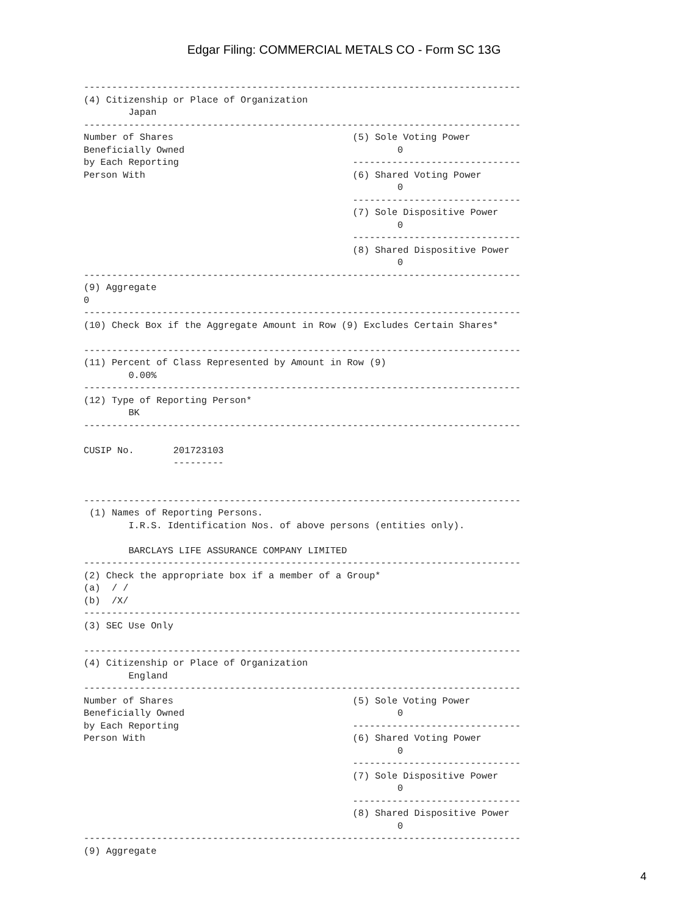Edgar Filing: COMMERCIAL METALS CO - Form SC 13G
------------------------------------------------------------------------------
(4) Citizenship or Place of Organization
        Japan
------------------------------------------------------------------------------
Number of Shares                                (5) Sole Voting Power
Beneficially Owned                                      0
by Each Reporting                               ------------------------------
Person With                                     (6) Shared Voting Power
                                                        0
                                                ------------------------------
                                                (7) Sole Dispositive Power
                                                        0
                                                ------------------------------
                                                (8) Shared Dispositive Power
                                                        0
------------------------------------------------------------------------------
(9) Aggregate
0
------------------------------------------------------------------------------
(10) Check Box if the Aggregate Amount in Row (9) Excludes Certain Shares*

------------------------------------------------------------------------------
(11) Percent of Class Represented by Amount in Row (9)
        0.00%
------------------------------------------------------------------------------
(12) Type of Reporting Person*
        BK
------------------------------------------------------------------------------

CUSIP No.       201723103
                ---------


------------------------------------------------------------------------------
 (1) Names of Reporting Persons.
        I.R.S. Identification Nos. of above persons (entities only).

        BARCLAYS LIFE ASSURANCE COMPANY LIMITED
------------------------------------------------------------------------------
(2) Check the appropriate box if a member of a Group*
(a)  / /
(b)  /X/
------------------------------------------------------------------------------
(3) SEC Use Only

------------------------------------------------------------------------------
(4) Citizenship or Place of Organization
        England
------------------------------------------------------------------------------
Number of Shares                                (5) Sole Voting Power
Beneficially Owned                                      0
by Each Reporting                               ------------------------------
Person With                                     (6) Shared Voting Power
                                                        0
                                                ------------------------------
                                                (7) Sole Dispositive Power
                                                        0
                                                ------------------------------
                                                (8) Shared Dispositive Power
                                                        0
------------------------------------------------------------------------------
(9) Aggregate
4